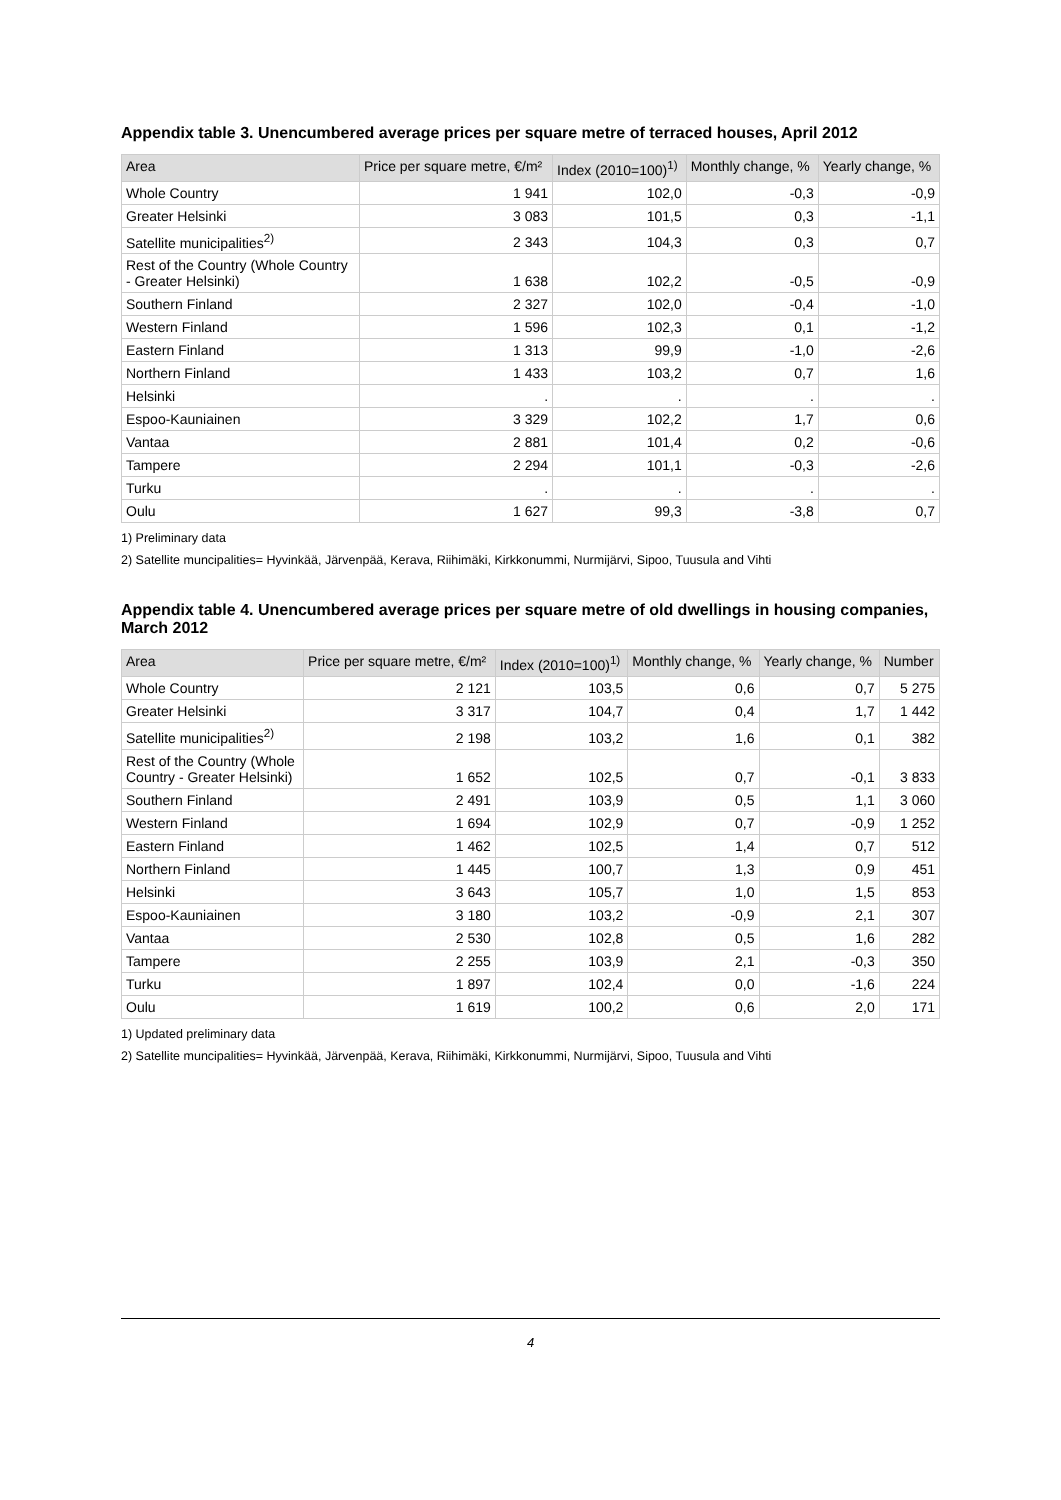Appendix table 3. Unencumbered average prices per square metre of terraced houses, April 2012
| Area | Price per square metre, €/m² | Index (2010=100)<sup>1)</sup> | Monthly change, % | Yearly change, % |
| --- | --- | --- | --- | --- |
| Whole Country | 1 941 | 102,0 | -0,3 | -0,9 |
| Greater Helsinki | 3 083 | 101,5 | 0,3 | -1,1 |
| Satellite municipalities<sup>2)</sup> | 2 343 | 104,3 | 0,3 | 0,7 |
| Rest of the Country (Whole Country - Greater Helsinki) | 1 638 | 102,2 | -0,5 | -0,9 |
| Southern Finland | 2 327 | 102,0 | -0,4 | -1,0 |
| Western Finland | 1 596 | 102,3 | 0,1 | -1,2 |
| Eastern Finland | 1 313 | 99,9 | -1,0 | -2,6 |
| Northern Finland | 1 433 | 103,2 | 0,7 | 1,6 |
| Helsinki | . | . | . | . |
| Espoo-Kauniainen | 3 329 | 102,2 | 1,7 | 0,6 |
| Vantaa | 2 881 | 101,4 | 0,2 | -0,6 |
| Tampere | 2 294 | 101,1 | -0,3 | -2,6 |
| Turku | . | . | . | . |
| Oulu | 1 627 | 99,3 | -3,8 | 0,7 |
1) Preliminary data
2) Satellite muncipalities= Hyvinkää, Järvenpää, Kerava, Riihimäki, Kirkkonummi, Nurmijärvi, Sipoo, Tuusula and Vihti
Appendix table 4. Unencumbered average prices per square metre of old dwellings in housing companies, March 2012
| Area | Price per square metre, €/m² | Index (2010=100)<sup>1)</sup> | Monthly change, % | Yearly change, % | Number |
| --- | --- | --- | --- | --- | --- |
| Whole Country | 2 121 | 103,5 | 0,6 | 0,7 | 5 275 |
| Greater Helsinki | 3 317 | 104,7 | 0,4 | 1,7 | 1 442 |
| Satellite municipalities<sup>2)</sup> | 2 198 | 103,2 | 1,6 | 0,1 | 382 |
| Rest of the Country (Whole Country - Greater Helsinki) | 1 652 | 102,5 | 0,7 | -0,1 | 3 833 |
| Southern Finland | 2 491 | 103,9 | 0,5 | 1,1 | 3 060 |
| Western Finland | 1 694 | 102,9 | 0,7 | -0,9 | 1 252 |
| Eastern Finland | 1 462 | 102,5 | 1,4 | 0,7 | 512 |
| Northern Finland | 1 445 | 100,7 | 1,3 | 0,9 | 451 |
| Helsinki | 3 643 | 105,7 | 1,0 | 1,5 | 853 |
| Espoo-Kauniainen | 3 180 | 103,2 | -0,9 | 2,1 | 307 |
| Vantaa | 2 530 | 102,8 | 0,5 | 1,6 | 282 |
| Tampere | 2 255 | 103,9 | 2,1 | -0,3 | 350 |
| Turku | 1 897 | 102,4 | 0,0 | -1,6 | 224 |
| Oulu | 1 619 | 100,2 | 0,6 | 2,0 | 171 |
1) Updated preliminary data
2) Satellite muncipalities= Hyvinkää, Järvenpää, Kerava, Riihimäki, Kirkkonummi, Nurmijärvi, Sipoo, Tuusula and Vihti
4